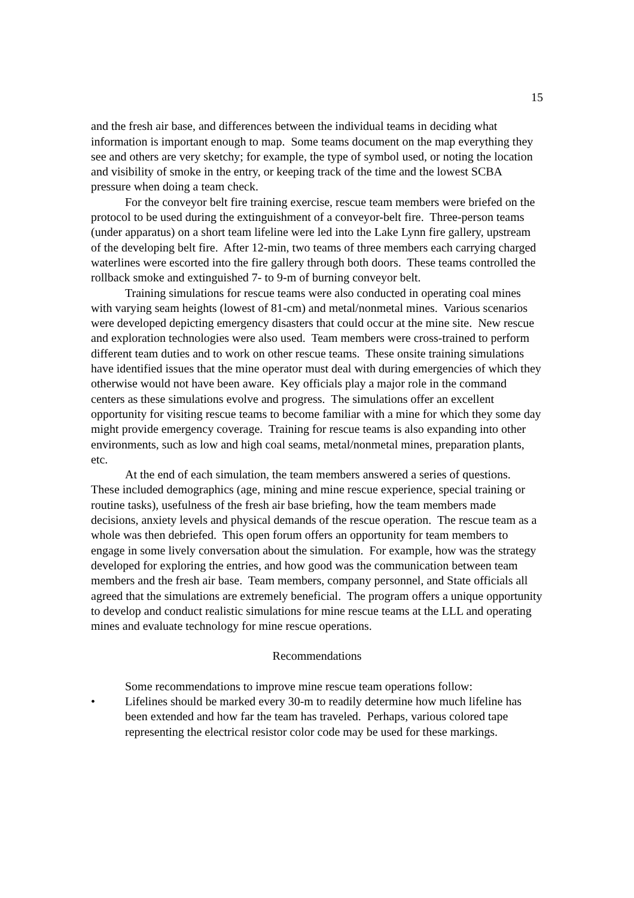15
and the fresh air base, and differences between the individual teams in deciding what information is important enough to map. Some teams document on the map everything they see and others are very sketchy; for example, the type of symbol used, or noting the location and visibility of smoke in the entry, or keeping track of the time and the lowest SCBA pressure when doing a team check.
For the conveyor belt fire training exercise, rescue team members were briefed on the protocol to be used during the extinguishment of a conveyor-belt fire. Three-person teams (under apparatus) on a short team lifeline were led into the Lake Lynn fire gallery, upstream of the developing belt fire. After 12-min, two teams of three members each carrying charged waterlines were escorted into the fire gallery through both doors. These teams controlled the rollback smoke and extinguished 7- to 9-m of burning conveyor belt.
Training simulations for rescue teams were also conducted in operating coal mines with varying seam heights (lowest of 81-cm) and metal/nonmetal mines. Various scenarios were developed depicting emergency disasters that could occur at the mine site. New rescue and exploration technologies were also used. Team members were cross-trained to perform different team duties and to work on other rescue teams. These onsite training simulations have identified issues that the mine operator must deal with during emergencies of which they otherwise would not have been aware. Key officials play a major role in the command centers as these simulations evolve and progress. The simulations offer an excellent opportunity for visiting rescue teams to become familiar with a mine for which they some day might provide emergency coverage. Training for rescue teams is also expanding into other environments, such as low and high coal seams, metal/nonmetal mines, preparation plants, etc.
At the end of each simulation, the team members answered a series of questions. These included demographics (age, mining and mine rescue experience, special training or routine tasks), usefulness of the fresh air base briefing, how the team members made decisions, anxiety levels and physical demands of the rescue operation. The rescue team as a whole was then debriefed. This open forum offers an opportunity for team members to engage in some lively conversation about the simulation. For example, how was the strategy developed for exploring the entries, and how good was the communication between team members and the fresh air base. Team members, company personnel, and State officials all agreed that the simulations are extremely beneficial. The program offers a unique opportunity to develop and conduct realistic simulations for mine rescue teams at the LLL and operating mines and evaluate technology for mine rescue operations.
Recommendations
Some recommendations to improve mine rescue team operations follow:
• Lifelines should be marked every 30-m to readily determine how much lifeline has been extended and how far the team has traveled. Perhaps, various colored tape representing the electrical resistor color code may be used for these markings.